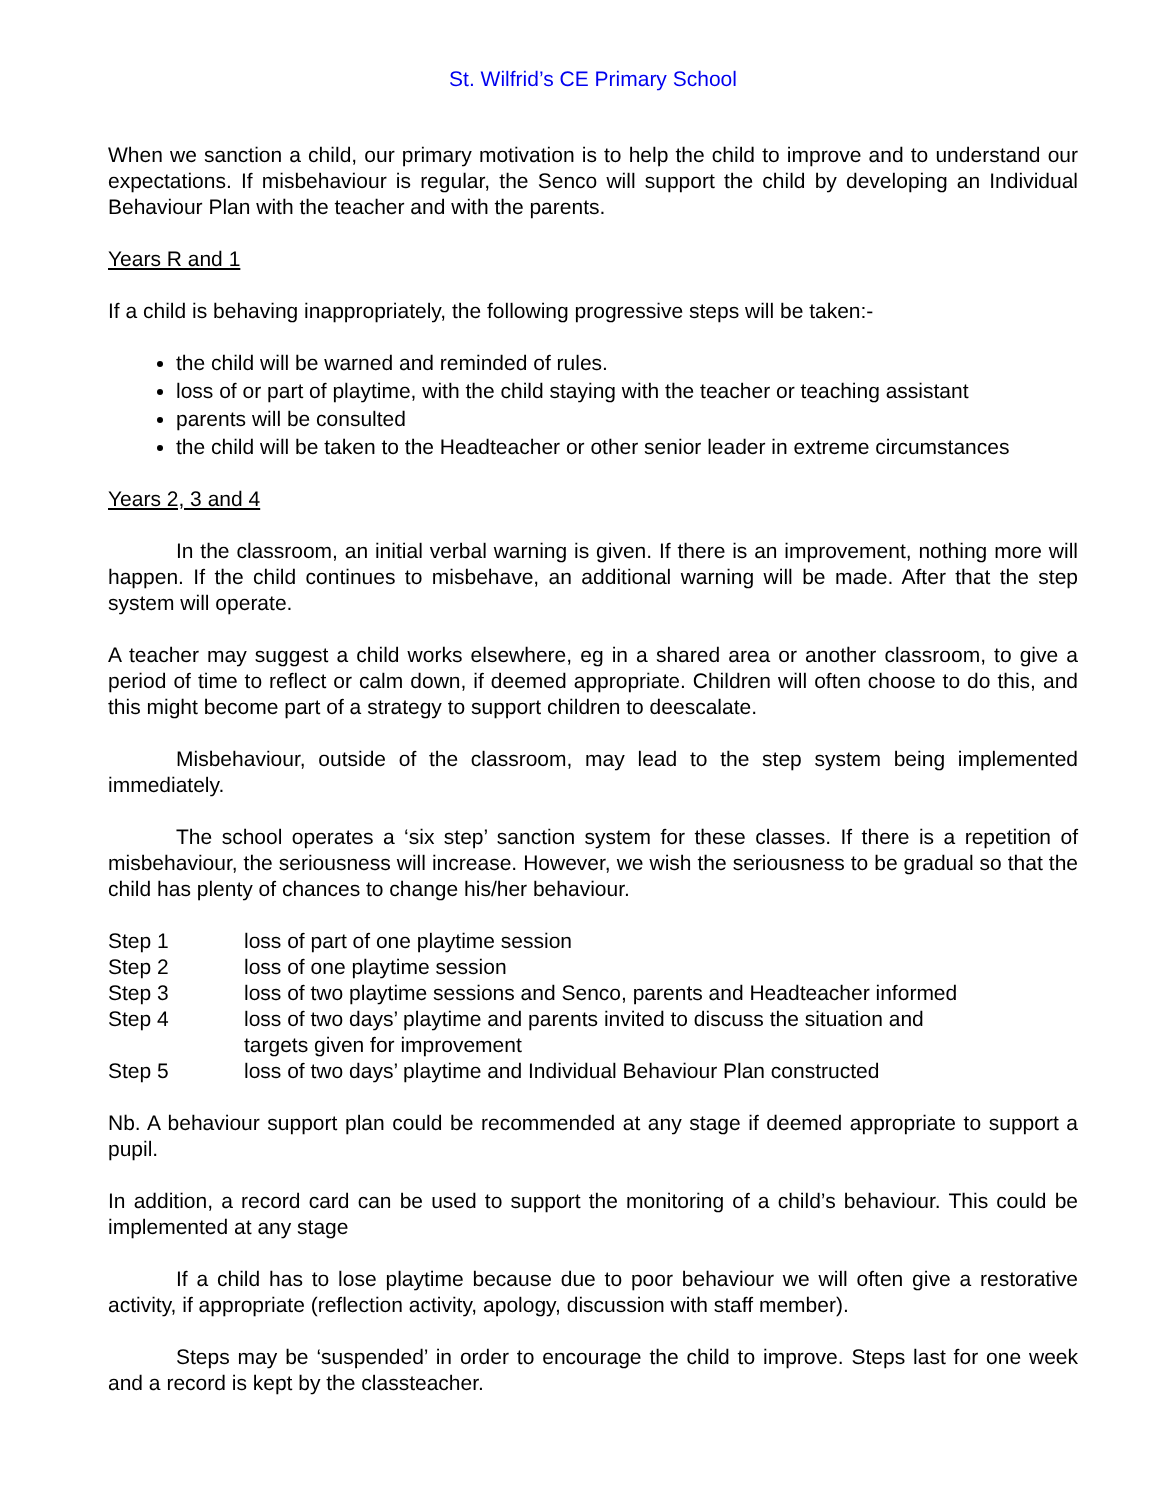St. Wilfrid’s CE Primary School
When we sanction a child, our primary motivation is to help the child to improve and to understand our expectations. If misbehaviour is regular, the Senco will support the child by developing an Individual Behaviour Plan with the teacher and with the parents.
Years R and 1
If a child is behaving inappropriately, the following progressive steps will be taken:-
the child will be warned and reminded of rules.
loss of or part of playtime, with the child staying with the teacher or teaching assistant
parents will be consulted
the child will be taken to the Headteacher or other senior leader in extreme circumstances
Years 2, 3 and 4
In the classroom, an initial verbal warning is given. If there is an improvement, nothing more will happen. If the child continues to misbehave, an additional warning will be made. After that the step system will operate.
A teacher may suggest a child works elsewhere, eg in a shared area or another classroom, to give a period of time to reflect or calm down, if deemed appropriate. Children will often choose to do this, and this might become part of a strategy to support children to deescalate.
Misbehaviour, outside of the classroom, may lead to the step system being implemented immediately.
The school operates a ‘six step’ sanction system for these classes. If there is a repetition of misbehaviour, the seriousness will increase. However, we wish the seriousness to be gradual so that the child has plenty of chances to change his/her behaviour.
Step 1 loss of part of one playtime session
Step 2 loss of one playtime session
Step 3 loss of two playtime sessions and Senco, parents and Headteacher informed
Step 4 loss of two days’ playtime and parents invited to discuss the situation and
targets given for improvement
Step 5 loss of two days’ playtime and Individual Behaviour Plan constructed
Nb. A behaviour support plan could be recommended at any stage if deemed appropriate to support a pupil.
In addition, a record card can be used to support the monitoring of a child’s behaviour. This could be implemented at any stage
If a child has to lose playtime because due to poor behaviour we will often give a restorative activity, if appropriate (reflection activity, apology, discussion with staff member).
Steps may be ‘suspended’ in order to encourage the child to improve. Steps last for one week and a record is kept by the classteacher.